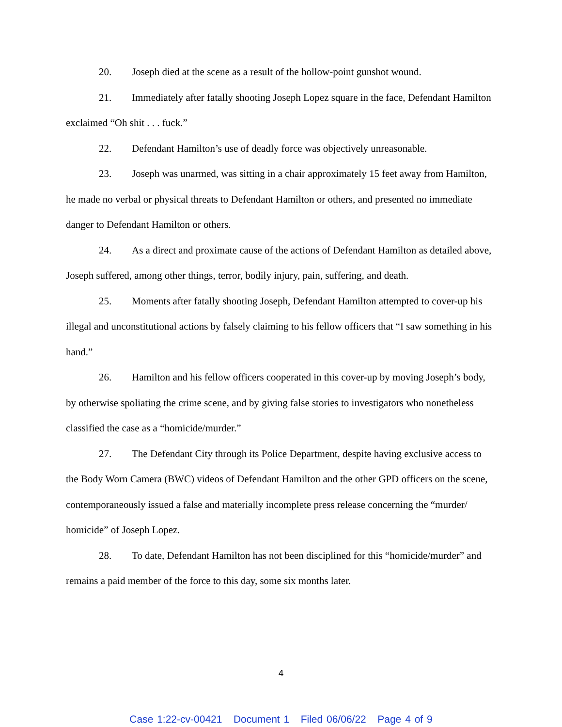20. Joseph died at the scene as a result of the hollow-point gunshot wound.
21. Immediately after fatally shooting Joseph Lopez square in the face, Defendant Hamilton exclaimed “Oh shit . . . fuck.”
22. Defendant Hamilton’s use of deadly force was objectively unreasonable.
23. Joseph was unarmed, was sitting in a chair approximately 15 feet away from Hamilton, he made no verbal or physical threats to Defendant Hamilton or others, and presented no immediate danger to Defendant Hamilton or others.
24. As a direct and proximate cause of the actions of Defendant Hamilton as detailed above, Joseph suffered, among other things, terror, bodily injury, pain, suffering, and death.
25. Moments after fatally shooting Joseph, Defendant Hamilton attempted to cover-up his illegal and unconstitutional actions by falsely claiming to his fellow officers that “I saw something in his hand.”
26. Hamilton and his fellow officers cooperated in this cover-up by moving Joseph’s body, by otherwise spoliating the crime scene, and by giving false stories to investigators who nonetheless classified the case as a “homicide/murder.”
27. The Defendant City through its Police Department, despite having exclusive access to the Body Worn Camera (BWC) videos of Defendant Hamilton and the other GPD officers on the scene, contemporaneously issued a false and materially incomplete press release concerning the “murder/ homicide” of Joseph Lopez.
28. To date, Defendant Hamilton has not been disciplined for this “homicide/murder” and remains a paid member of the force to this day, some six months later.
4
Case 1:22-cv-00421 Document 1 Filed 06/06/22 Page 4 of 9